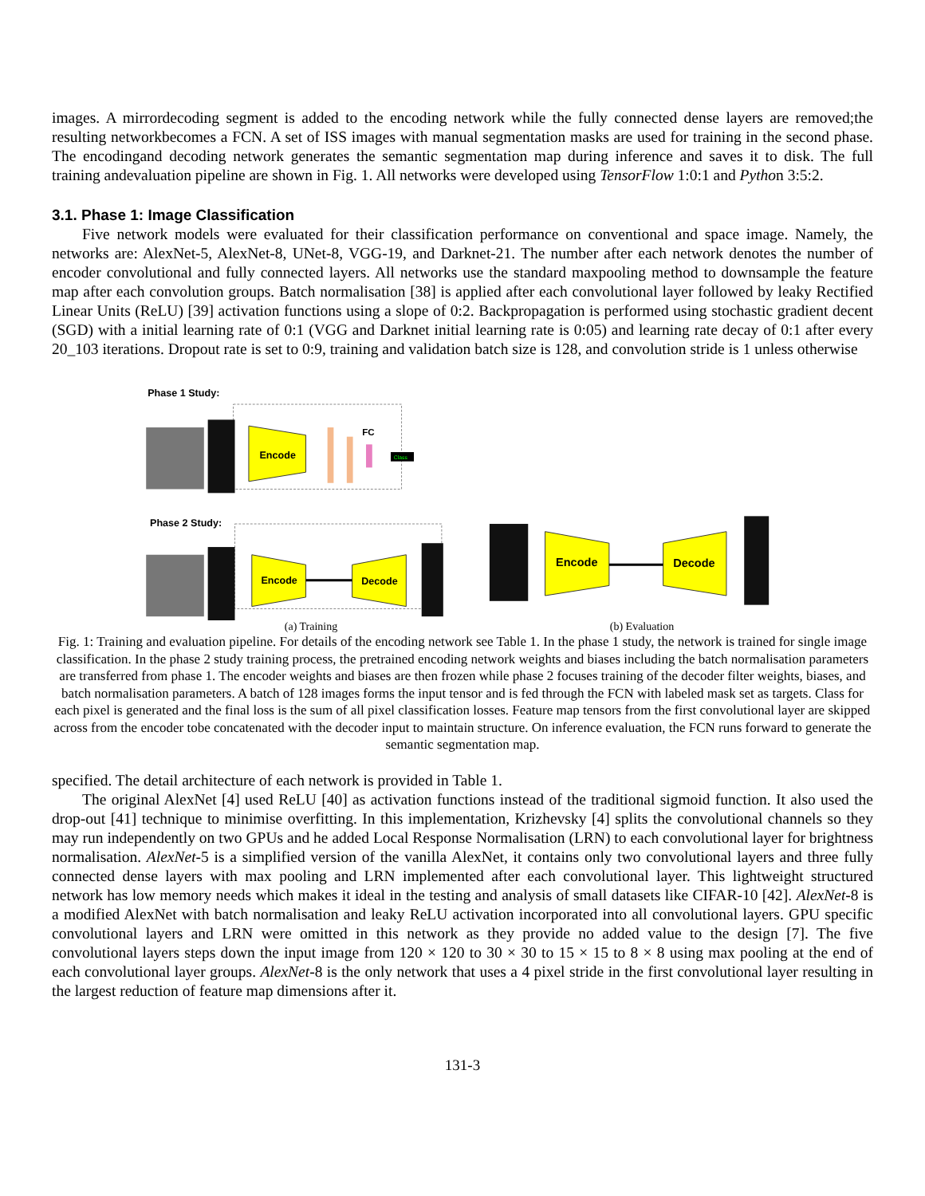images. A mirrordecoding segment is added to the encoding network while the fully connected dense layers are removed;the resulting networkbecomes a FCN. A set of ISS images with manual segmentation masks are used for training in the second phase. The encodingand decoding network generates the semantic segmentation map during inference and saves it to disk. The full training andevaluation pipeline are shown in Fig. 1. All networks were developed using TensorFlow 1:0:1 and Python 3:5:2.
3.1. Phase 1: Image Classification
Five network models were evaluated for their classification performance on conventional and space image. Namely, the networks are: AlexNet-5, AlexNet-8, UNet-8, VGG-19, and Darknet-21. The number after each network denotes the number of encoder convolutional and fully connected layers. All networks use the standard maxpooling method to downsample the feature map after each convolution groups. Batch normalisation [38] is applied after each convolutional layer followed by leaky Rectified Linear Units (ReLU) [39] activation functions using a slope of 0:2. Backpropagation is performed using stochastic gradient decent (SGD) with a initial learning rate of 0:1 (VGG and Darknet initial learning rate is 0:05) and learning rate decay of 0:1 after every 20_103 iterations. Dropout rate is set to 0:9, training and validation batch size is 128, and convolution stride is 1 unless otherwise
Phase 1 Study:
Encode
FC
Class
Phase 2 Study:
Encode
Decode
Encode
Decode
(a) Training (b) Evaluation
Fig. 1: Training and evaluation pipeline. For details of the encoding network see Table 1. In the phase 1 study, the network is trained for single image classification. In the phase 2 study training process, the pretrained encoding network weights and biases including the batch normalisation parameters are transferred from phase 1. The encoder weights and biases are then frozen while phase 2 focuses training of the decoder filter weights, biases, and batch normalisation parameters. A batch of 128 images forms the input tensor and is fed through the FCN with labeled mask set as targets. Class for each pixel is generated and the final loss is the sum of all pixel classification losses. Feature map tensors from the first convolutional layer are skipped across from the encoder tobe concatenated with the decoder input to maintain structure. On inference evaluation, the FCN runs forward to generate the semantic segmentation map.
specified. The detail architecture of each network is provided in Table 1.
The original AlexNet [4] used ReLU [40] as activation functions instead of the traditional sigmoid function. It also used the drop-out [41] technique to minimise overfitting. In this implementation, Krizhevsky [4] splits the convolutional channels so they may run independently on two GPUs and he added Local Response Normalisation (LRN) to each convolutional layer for brightness normalisation. AlexNet-5 is a simplified version of the vanilla AlexNet, it contains only two convolutional layers and three fully connected dense layers with max pooling and LRN implemented after each convolutional layer. This lightweight structured network has low memory needs which makes it ideal in the testing and analysis of small datasets like CIFAR-10 [42]. AlexNet-8 is a modified AlexNet with batch normalisation and leaky ReLU activation incorporated into all convolutional layers. GPU specific convolutional layers and LRN were omitted in this network as they provide no added value to the design [7]. The five convolutional layers steps down the input image from 120 × 120 to 30 × 30 to 15 × 15 to 8 × 8 using max pooling at the end of each convolutional layer groups. AlexNet-8 is the only network that uses a 4 pixel stride in the first convolutional layer resulting in the largest reduction of feature map dimensions after it.
131-3